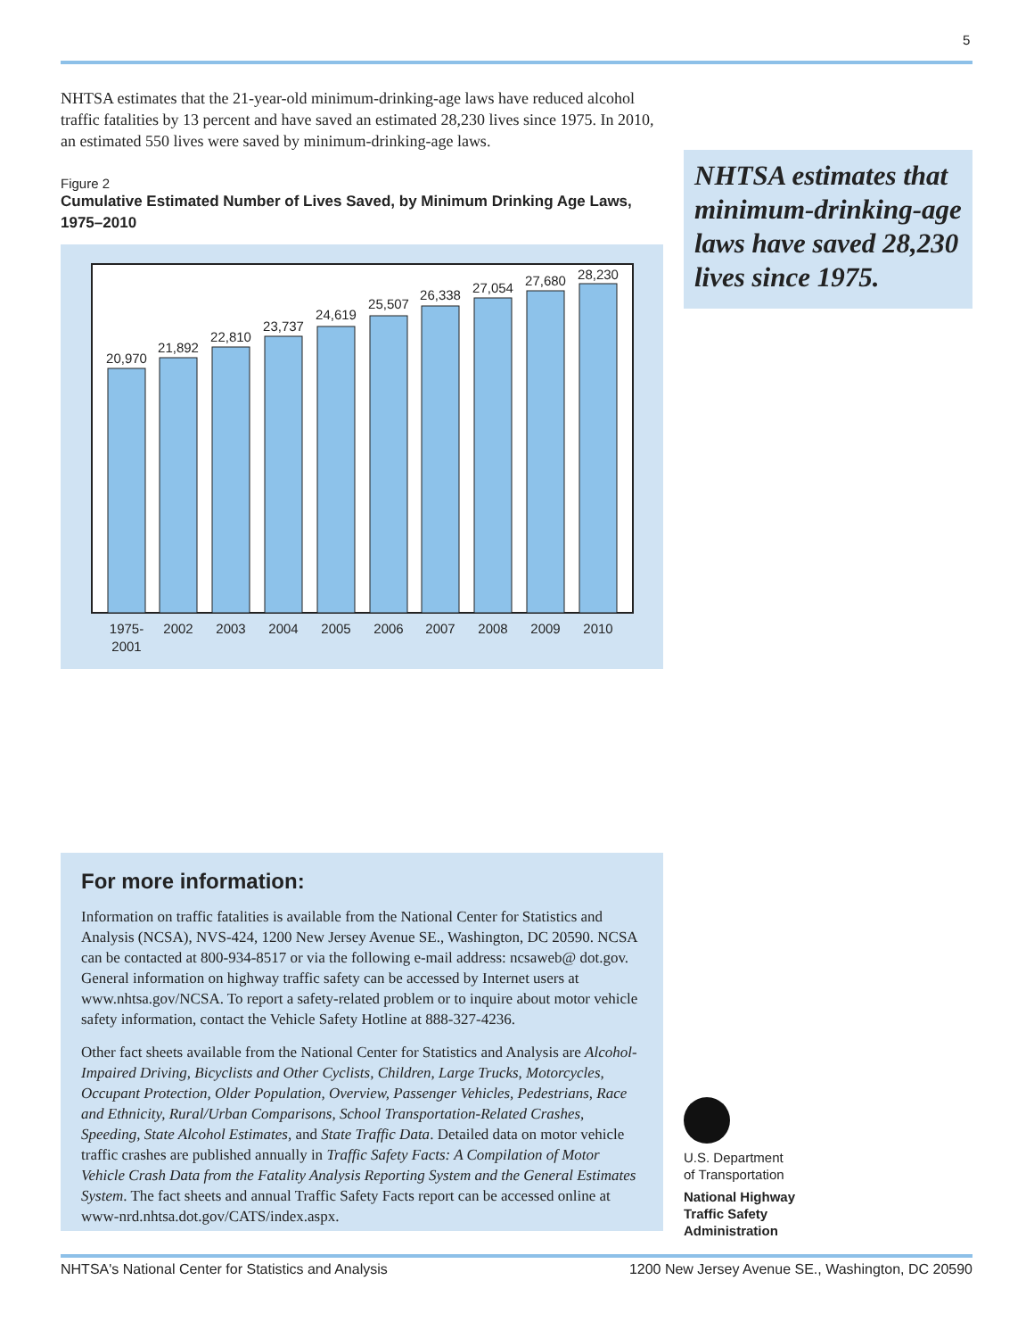5
NHTSA estimates that the 21-year-old minimum-drinking-age laws have reduced alcohol traffic fatalities by 13 percent and have saved an estimated 28,230 lives since 1975. In 2010, an estimated 550 lives were saved by minimum-drinking-age laws.
Figure 2
Cumulative Estimated Number of Lives Saved, by Minimum Drinking Age Laws, 1975–2010
20,970
21,892
22,810
23,737
24,619
25,507
26,338
27,054
27,680
28,230
1975-
2001
2002
2003
2004
2005
2006
2007
2008
2009
2010
NHTSA estimates that minimum-drinking-age laws have saved 28,230 lives since 1975.
For more information:
Information on traffic fatalities is available from the National Center for Statistics and Analysis (NCSA), NVS-424, 1200 New Jersey Avenue SE., Washington, DC 20590. NCSA can be contacted at 800-934-8517 or via the following e-mail address: ncsaweb@ dot.gov. General information on highway traffic safety can be accessed by Internet users at www.nhtsa.gov/NCSA. To report a safety-related problem or to inquire about motor vehicle safety information, contact the Vehicle Safety Hotline at 888-327-4236.
Other fact sheets available from the National Center for Statistics and Analysis are Alcohol-Impaired Driving, Bicyclists and Other Cyclists, Children, Large Trucks, Motorcycles, Occupant Protection, Older Population, Overview, Passenger Vehicles, Pedestrians, Race and Ethnicity, Rural/Urban Comparisons, School Transportation-Related Crashes, Speeding, State Alcohol Estimates, and State Traffic Data. Detailed data on motor vehicle traffic crashes are published annually in Traffic Safety Facts: A Compilation of Motor Vehicle Crash Data from the Fatality Analysis Reporting System and the General Estimates System. The fact sheets and annual Traffic Safety Facts report can be accessed online at www-nrd.nhtsa.dot.gov/CATS/index.aspx.
U.S. Department
of Transportation
National Highway
Traffic Safety
Administration
NHTSA's National Center for Statistics and Analysis 1200 New Jersey Avenue SE., Washington, DC 20590